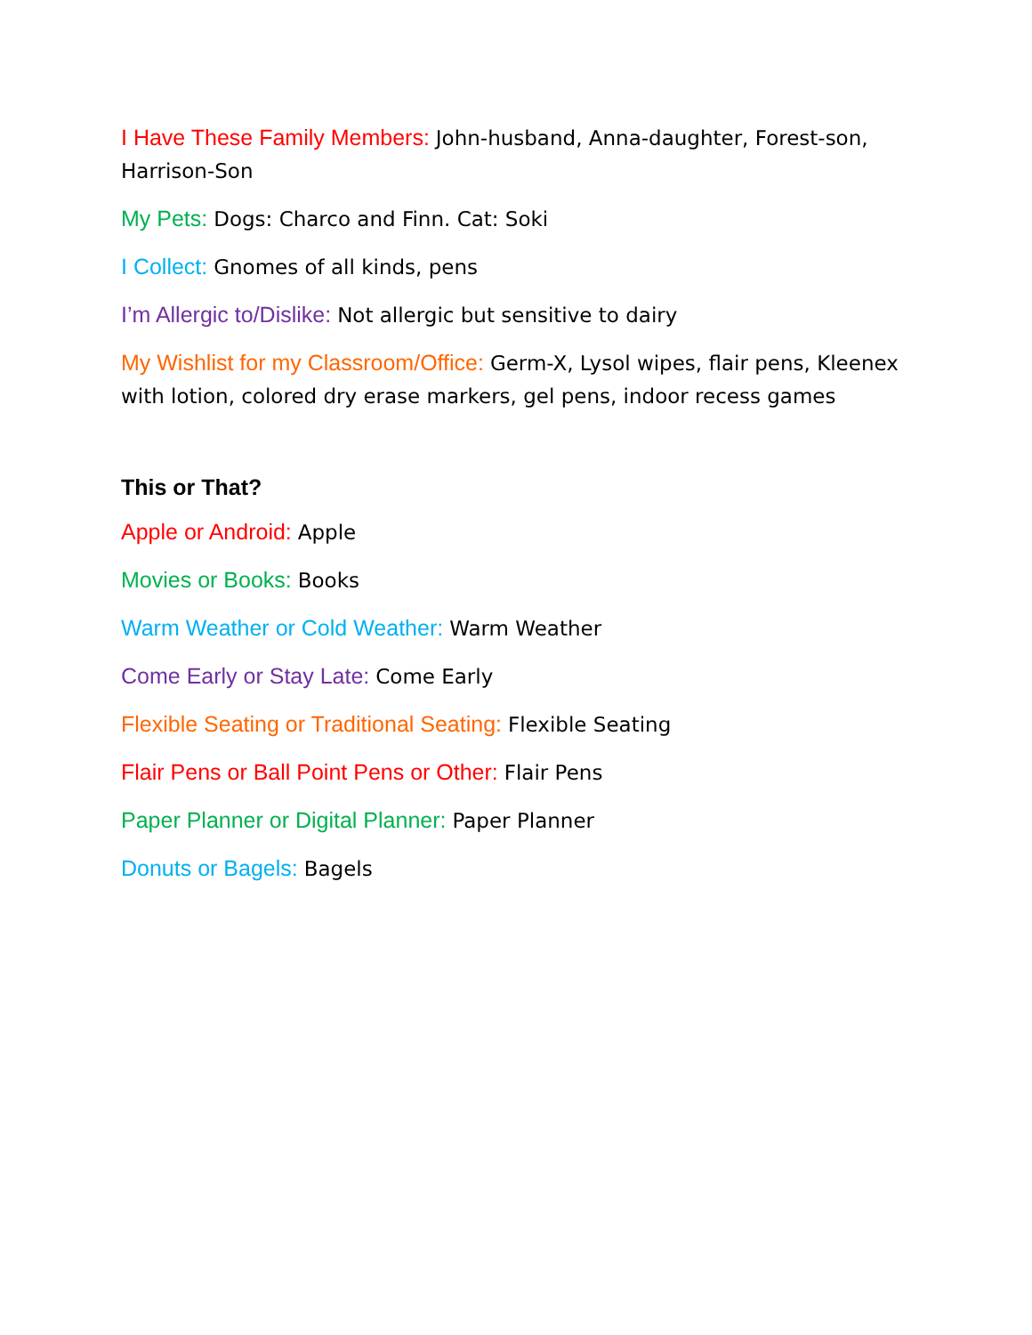I Have These Family Members: John-husband, Anna-daughter, Forest-son, Harrison-Son
My Pets: Dogs: Charco and Finn. Cat: Soki
I Collect: Gnomes of all kinds, pens
I’m Allergic to/Dislike: Not allergic but sensitive to dairy
My Wishlist for my Classroom/Office: Germ-X, Lysol wipes, flair pens, Kleenex with lotion, colored dry erase markers, gel pens, indoor recess games
This or That?
Apple or Android: Apple
Movies or Books: Books
Warm Weather or Cold Weather: Warm Weather
Come Early or Stay Late: Come Early
Flexible Seating or Traditional Seating: Flexible Seating
Flair Pens or Ball Point Pens or Other: Flair Pens
Paper Planner or Digital Planner: Paper Planner
Donuts or Bagels: Bagels